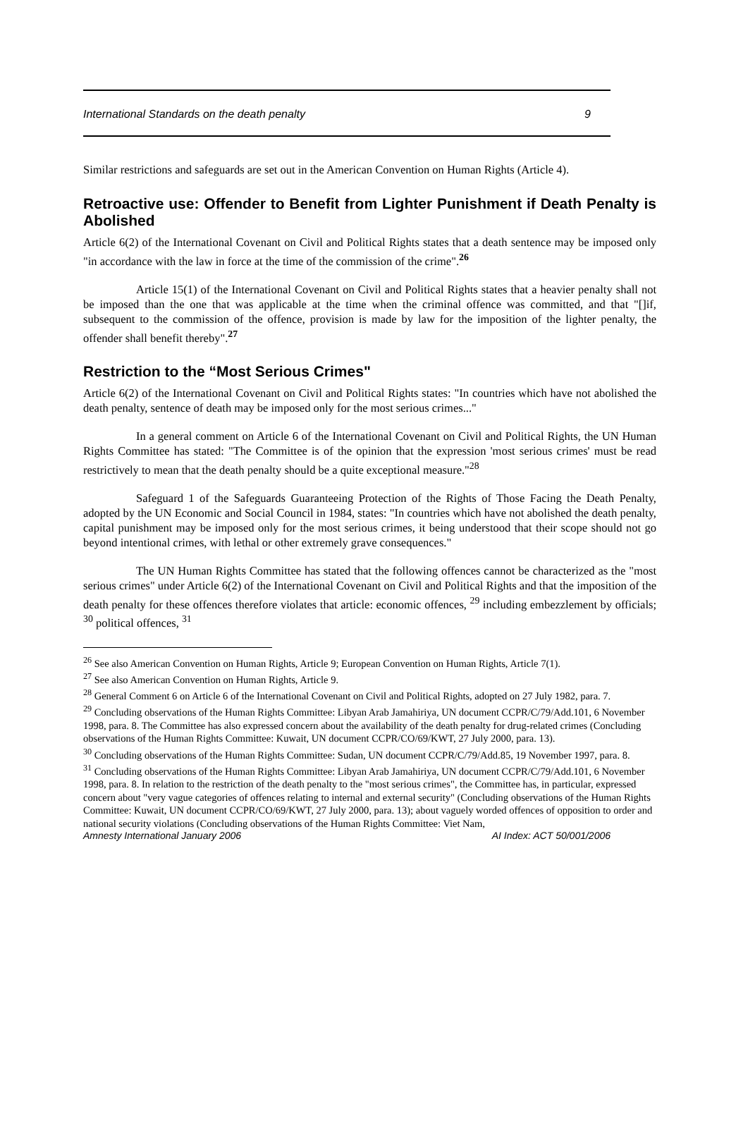International Standards on the death penalty 9
Similar restrictions and safeguards are set out in the American Convention on Human Rights (Article 4).
Retroactive use: Offender to Benefit from Lighter Punishment if Death Penalty is Abolished
Article 6(2) of the International Covenant on Civil and Political Rights states that a death sentence may be imposed only "in accordance with the law in force at the time of the commission of the crime".<sup>26</sup>
Article 15(1) of the International Covenant on Civil and Political Rights states that a heavier penalty shall not be imposed than the one that was applicable at the time when the criminal offence was committed, and that "[]if, subsequent to the commission of the offence, provision is made by law for the imposition of the lighter penalty, the offender shall benefit thereby".<sup>27</sup>
Restriction to the “Most Serious Crimes"
Article 6(2) of the International Covenant on Civil and Political Rights states: "In countries which have not abolished the death penalty, sentence of death may be imposed only for the most serious crimes..."
In a general comment on Article 6 of the International Covenant on Civil and Political Rights, the UN Human Rights Committee has stated: "The Committee is of the opinion that the expression 'most serious crimes' must be read restrictively to mean that the death penalty should be a quite exceptional measure."<sup>28</sup>
Safeguard 1 of the Safeguards Guaranteeing Protection of the Rights of Those Facing the Death Penalty, adopted by the UN Economic and Social Council in 1984, states: "In countries which have not abolished the death penalty, capital punishment may be imposed only for the most serious crimes, it being understood that their scope should not go beyond intentional crimes, with lethal or other extremely grave consequences."
The UN Human Rights Committee has stated that the following offences cannot be characterized as the "most serious crimes" under Article 6(2) of the International Covenant on Civil and Political Rights and that the imposition of the death penalty for these offences therefore violates that article: economic offences, <sup>29</sup> including embezzlement by officials; <sup>30</sup> political offences, <sup>31</sup>
<sup>26</sup> See also American Convention on Human Rights, Article 9; European Convention on Human Rights, Article 7(1).
<sup>27</sup> See also American Convention on Human Rights, Article 9.
<sup>28</sup> General Comment 6 on Article 6 of the International Covenant on Civil and Political Rights, adopted on 27 July 1982, para. 7.
<sup>29</sup> Concluding observations of the Human Rights Committee: Libyan Arab Jamahiriya, UN document CCPR/C/79/Add.101, 6 November 1998, para. 8. The Committee has also expressed concern about the availability of the death penalty for drug-related crimes (Concluding observations of the Human Rights Committee: Kuwait, UN document CCPR/CO/69/KWT, 27 July 2000, para. 13).
<sup>30</sup> Concluding observations of the Human Rights Committee: Sudan, UN document CCPR/C/79/Add.85, 19 November 1997, para. 8.
<sup>31</sup> Concluding observations of the Human Rights Committee: Libyan Arab Jamahiriya, UN document CCPR/C/79/Add.101, 6 November 1998, para. 8. In relation to the restriction of the death penalty to the "most serious crimes", the Committee has, in particular, expressed concern about "very vague categories of offences relating to internal and external security" (Concluding observations of the Human Rights Committee: Kuwait, UN document CCPR/CO/69/KWT, 27 July 2000, para. 13); about vaguely worded offences of opposition to order and national security violations (Concluding observations of the Human Rights Committee: Viet Nam,
Amnesty International January 2006 AI Index: ACT 50/001/2006